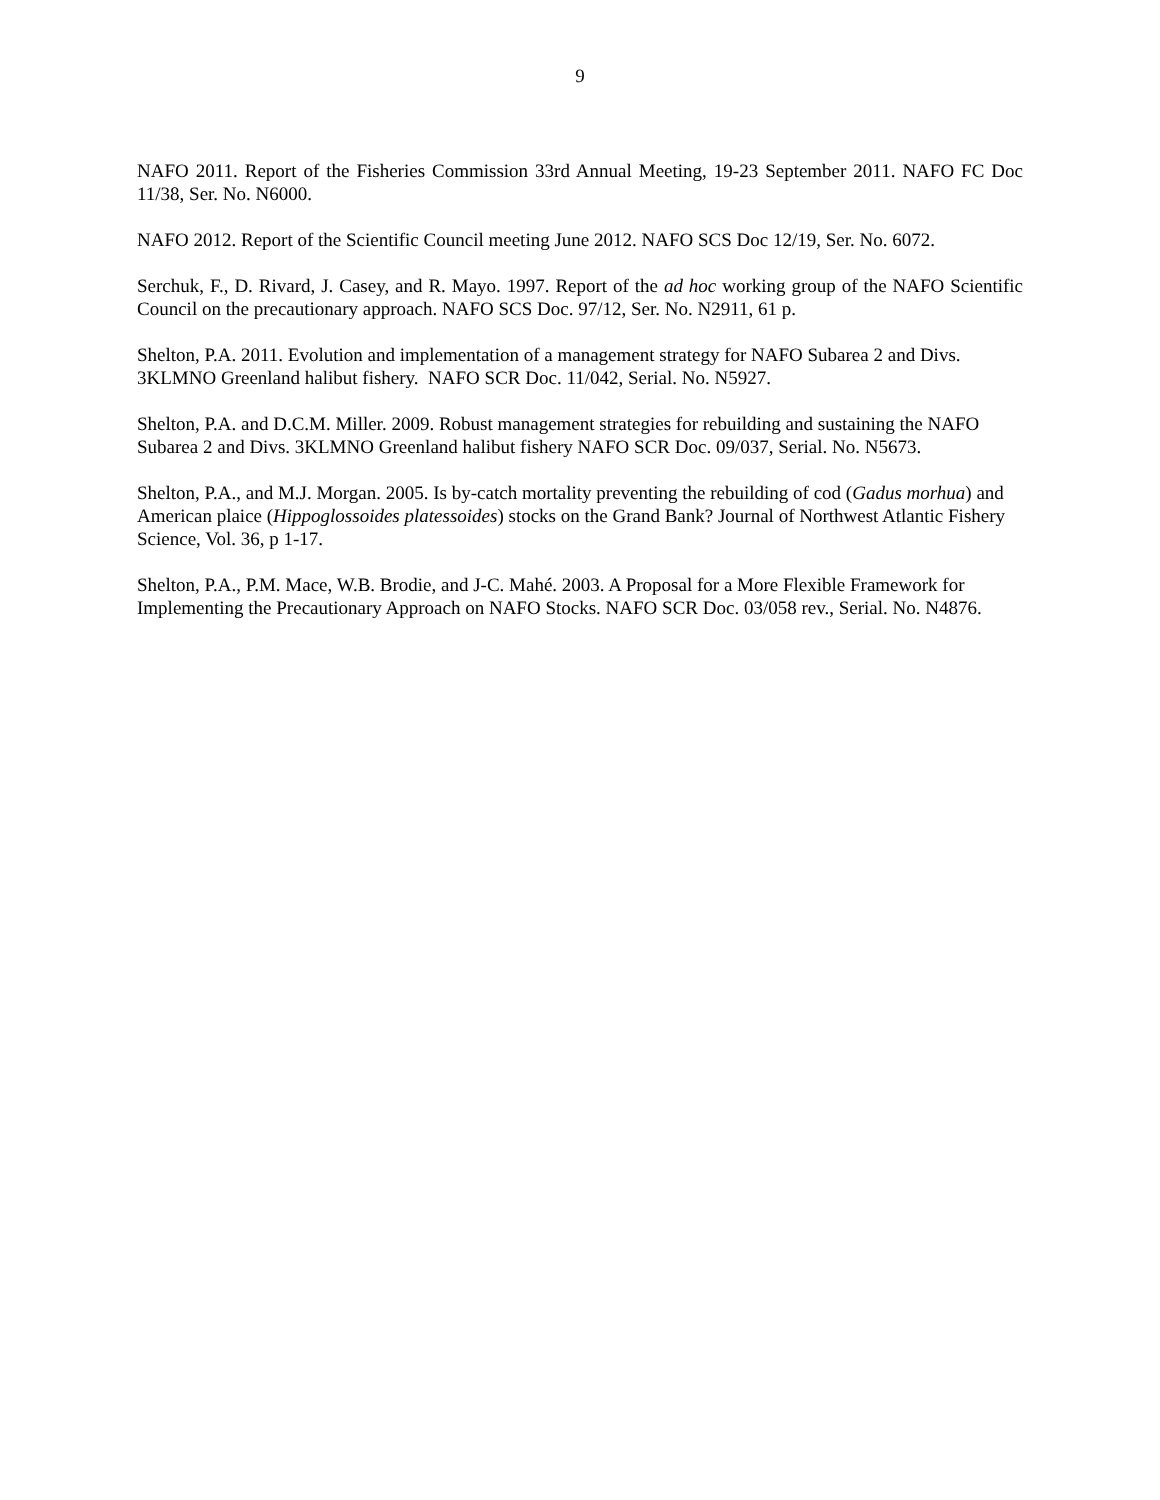9
NAFO 2011. Report of the Fisheries Commission 33rd Annual Meeting, 19-23 September 2011. NAFO FC Doc 11/38, Ser. No. N6000.
NAFO 2012. Report of the Scientific Council meeting June 2012. NAFO SCS Doc 12/19, Ser. No. 6072.
Serchuk, F., D. Rivard, J. Casey, and R. Mayo. 1997. Report of the ad hoc working group of the NAFO Scientific Council on the precautionary approach. NAFO SCS Doc. 97/12, Ser. No. N2911, 61 p.
Shelton, P.A. 2011. Evolution and implementation of a management strategy for NAFO Subarea 2 and Divs. 3KLMNO Greenland halibut fishery. NAFO SCR Doc. 11/042, Serial. No. N5927.
Shelton, P.A. and D.C.M. Miller. 2009. Robust management strategies for rebuilding and sustaining the NAFO Subarea 2 and Divs. 3KLMNO Greenland halibut fishery NAFO SCR Doc. 09/037, Serial. No. N5673.
Shelton, P.A., and M.J. Morgan. 2005. Is by-catch mortality preventing the rebuilding of cod (Gadus morhua) and American plaice (Hippoglossoides platessoides) stocks on the Grand Bank? Journal of Northwest Atlantic Fishery Science, Vol. 36, p 1-17.
Shelton, P.A., P.M. Mace, W.B. Brodie, and J-C. Mahé. 2003. A Proposal for a More Flexible Framework for Implementing the Precautionary Approach on NAFO Stocks. NAFO SCR Doc. 03/058 rev., Serial. No. N4876.